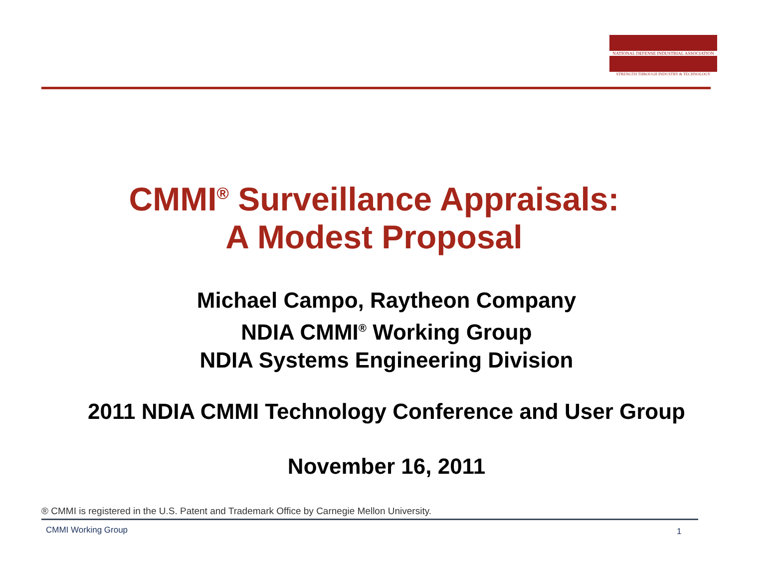NATIONAL DEFENSE INDUSTRIAL ASSOCIATION
STRENGTH THROUGH INDUSTRY & TECHNOLOGY
CMMI<sup>®</sup> Surveillance Appraisals:
A Modest Proposal
Michael Campo, Raytheon Company
NDIA CMMI<sup>®</sup> Working Group
NDIA Systems Engineering Division
2011 NDIA CMMI Technology Conference and User Group
November 16, 2011
® CMMI is registered in the U.S. Patent and Trademark Office by Carnegie Mellon University.
CMMI Working Group 1